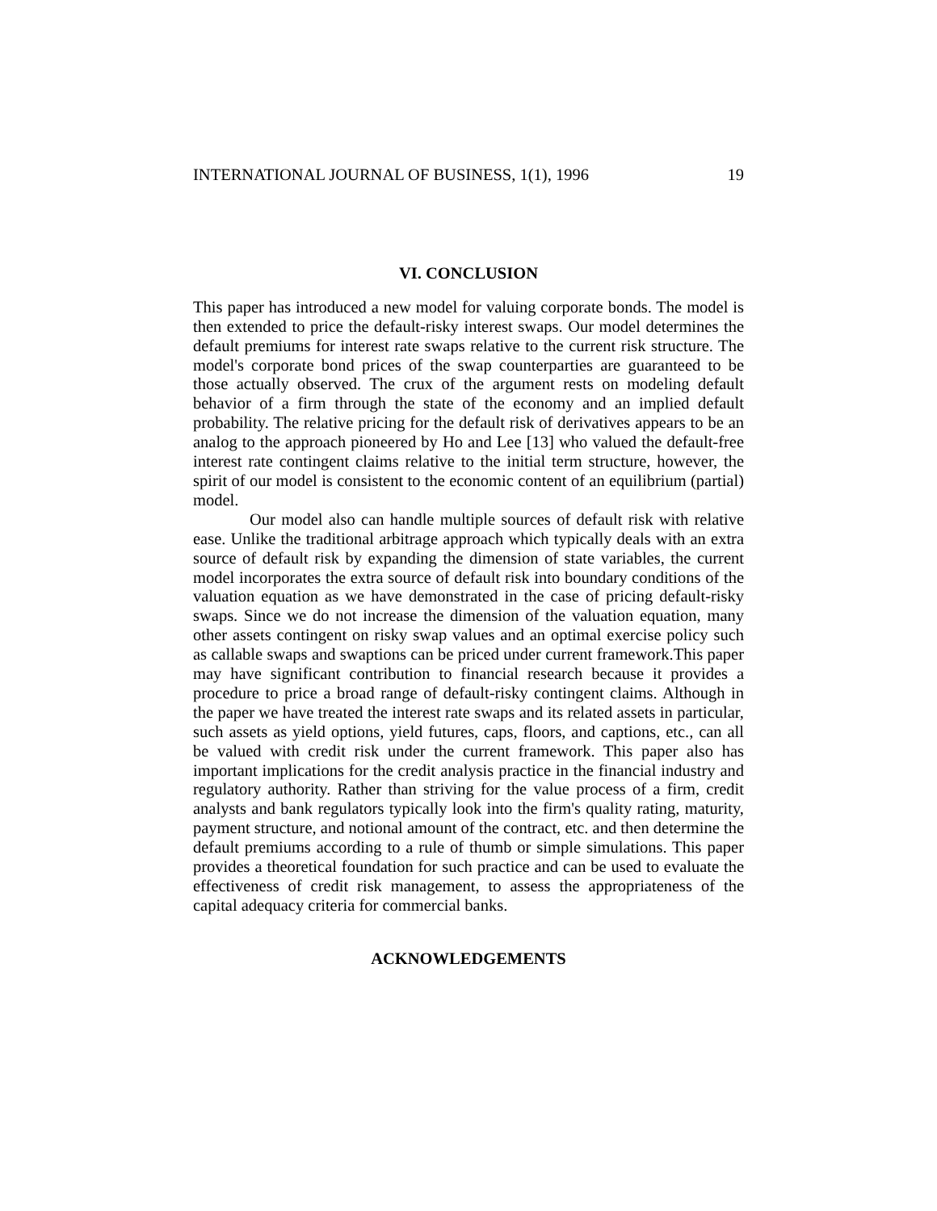INTERNATIONAL JOURNAL OF BUSINESS, 1(1), 1996 19
VI. CONCLUSION
This paper has introduced a new model for valuing corporate bonds. The model is then extended to price the default-risky interest swaps. Our model determines the default premiums for interest rate swaps relative to the current risk structure. The model's corporate bond prices of the swap counterparties are guaranteed to be those actually observed. The crux of the argument rests on modeling default behavior of a firm through the state of the economy and an implied default probability. The relative pricing for the default risk of derivatives appears to be an analog to the approach pioneered by Ho and Lee [13] who valued the default-free interest rate contingent claims relative to the initial term structure, however, the spirit of our model is consistent to the economic content of an equilibrium (partial) model.
Our model also can handle multiple sources of default risk with relative ease. Unlike the traditional arbitrage approach which typically deals with an extra source of default risk by expanding the dimension of state variables, the current model incorporates the extra source of default risk into boundary conditions of the valuation equation as we have demonstrated in the case of pricing default-risky swaps. Since we do not increase the dimension of the valuation equation, many other assets contingent on risky swap values and an optimal exercise policy such as callable swaps and swaptions can be priced under current framework.This paper may have significant contribution to financial research because it provides a procedure to price a broad range of default-risky contingent claims. Although in the paper we have treated the interest rate swaps and its related assets in particular, such assets as yield options, yield futures, caps, floors, and captions, etc., can all be valued with credit risk under the current framework. This paper also has important implications for the credit analysis practice in the financial industry and regulatory authority. Rather than striving for the value process of a firm, credit analysts and bank regulators typically look into the firm's quality rating, maturity, payment structure, and notional amount of the contract, etc. and then determine the default premiums according to a rule of thumb or simple simulations. This paper provides a theoretical foundation for such practice and can be used to evaluate the effectiveness of credit risk management, to assess the appropriateness of the capital adequacy criteria for commercial banks.
ACKNOWLEDGEMENTS